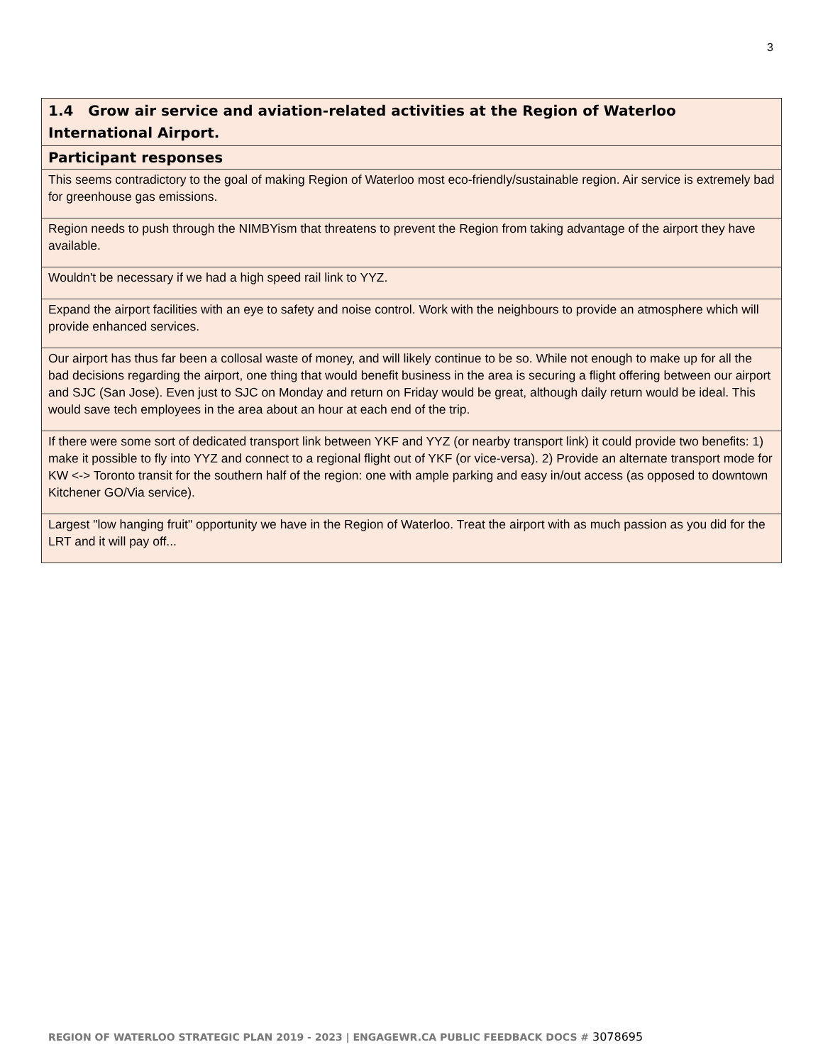3
| 1.4 Grow air service and aviation-related activities at the Region of Waterloo International Airport. |
| --- |
| Participant responses |
| This seems contradictory to the goal of making Region of Waterloo most eco-friendly/sustainable region. Air service is extremely bad for greenhouse gas emissions. |
| Region needs to push through the NIMBYism that threatens to prevent the Region from taking advantage of the airport they have available. |
| Wouldn't be necessary if we had a high speed rail link to YYZ. |
| Expand the airport facilities with an eye to safety and noise control. Work with the neighbours to provide an atmosphere which will provide enhanced services. |
| Our airport has thus far been a collosal waste of money, and will likely continue to be so. While not enough to make up for all the bad decisions regarding the airport, one thing that would benefit business in the area is securing a flight offering between our airport and SJC (San Jose). Even just to SJC on Monday and return on Friday would be great, although daily return would be ideal. This would save tech employees in the area about an hour at each end of the trip. |
| If there were some sort of dedicated transport link between YKF and YYZ (or nearby transport link) it could provide two benefits: 1) make it possible to fly into YYZ and connect to a regional flight out of YKF (or vice-versa). 2) Provide an alternate transport mode for KW <-> Toronto transit for the southern half of the region: one with ample parking and easy in/out access (as opposed to downtown Kitchener GO/Via service). |
| Largest "low hanging fruit" opportunity we have in the Region of Waterloo. Treat the airport with as much passion as you did for the LRT and it will pay off... |
REGION OF WATERLOO STRATEGIC PLAN 2019 - 2023 | ENGAGEWR.CA PUBLIC FEEDBACK DOCS # 3078695